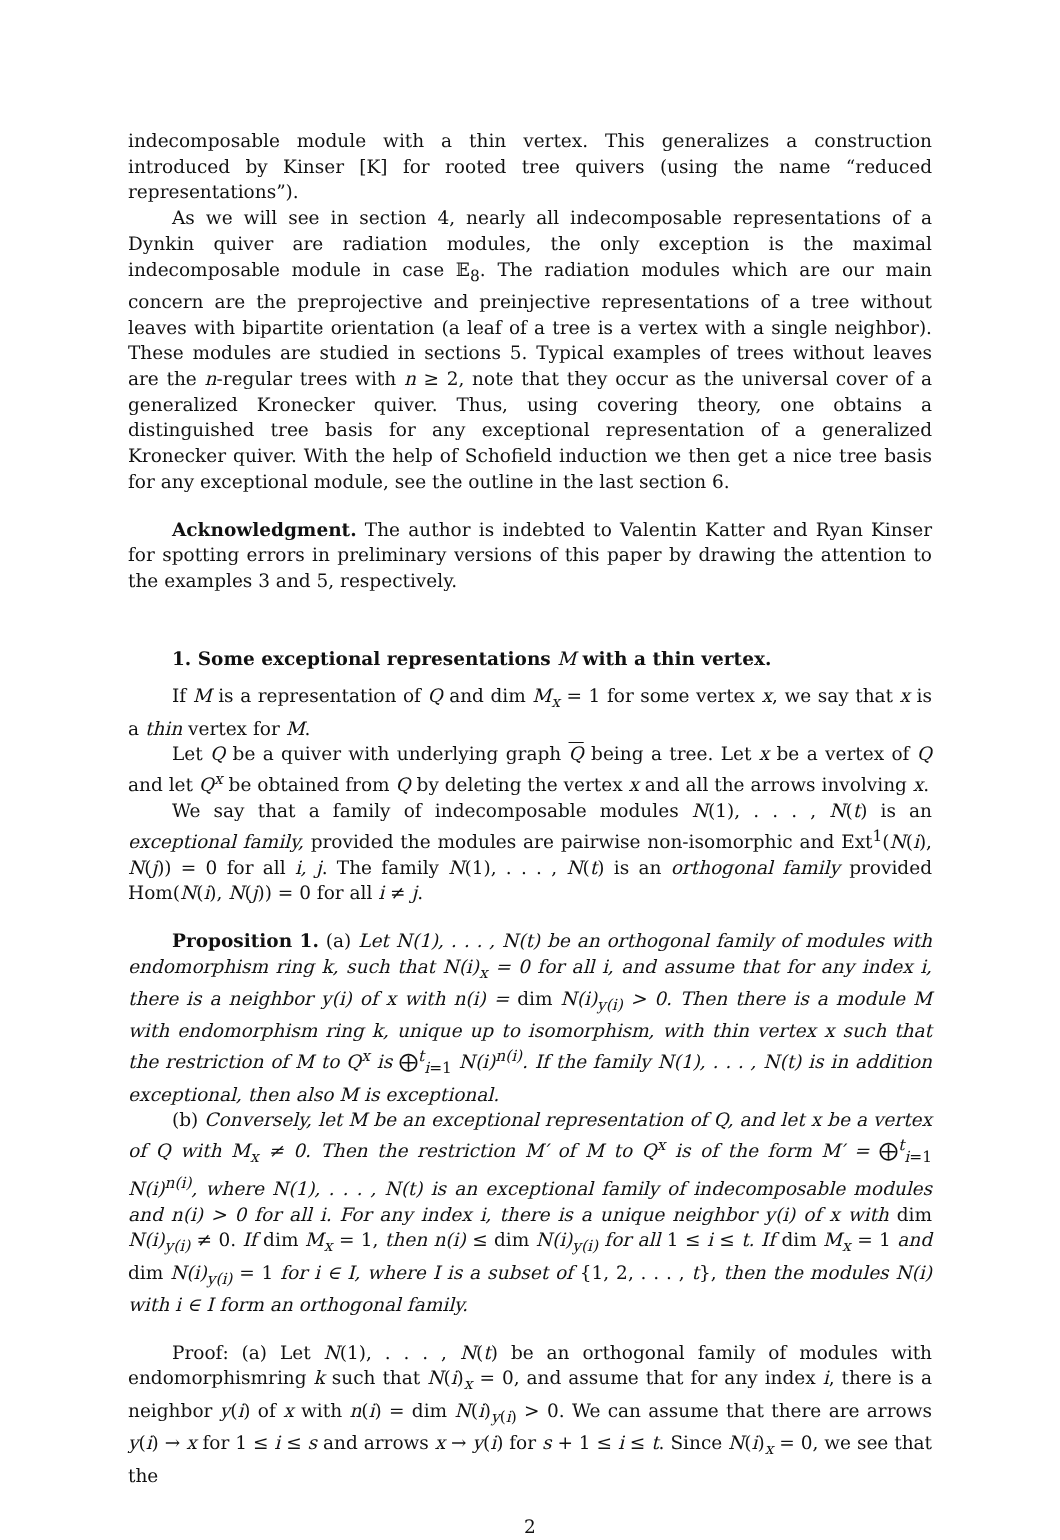indecomposable module with a thin vertex. This generalizes a construction introduced by Kinser [K] for rooted tree quivers (using the name “reduced representations”).
As we will see in section 4, nearly all indecomposable representations of a Dynkin quiver are radiation modules, the only exception is the maximal indecomposable module in case 𝔼<sub>8</sub>. The radiation modules which are our main concern are the preprojective and preinjective representations of a tree without leaves with bipartite orientation (a leaf of a tree is a vertex with a single neighbor). These modules are studied in sections 5. Typical examples of trees without leaves are the n-regular trees with n ≥ 2, note that they occur as the universal cover of a generalized Kronecker quiver. Thus, using covering theory, one obtains a distinguished tree basis for any exceptional representation of a generalized Kronecker quiver. With the help of Schofield induction we then get a nice tree basis for any exceptional module, see the outline in the last section 6.
Acknowledgment. The author is indebted to Valentin Katter and Ryan Kinser for spotting errors in preliminary versions of this paper by drawing the attention to the examples 3 and 5, respectively.
1. Some exceptional representations M with a thin vertex.
If M is a representation of Q and dim M<sub>x</sub> = 1 for some vertex x, we say that x is a thin vertex for M.
Let Q be a quiver with underlying graph Q being a tree. Let x be a vertex of Q and let Q<sup>x</sup> be obtained from Q by deleting the vertex x and all the arrows involving x.
We say that a family of indecomposable modules N(1), . . . , N(t) is an exceptional family, provided the modules are pairwise non-isomorphic and Ext<sup>1</sup>(N(i), N(j)) = 0 for all i, j. The family N(1), . . . , N(t) is an orthogonal family provided Hom(N(i), N(j)) = 0 for all i ≠ j.
Proposition 1. (a) Let N(1), . . . , N(t) be an orthogonal family of modules with endomorphism ring k, such that N(i)<sub>x</sub> = 0 for all i, and assume that for any index i, there is a neighbor y(i) of x with n(i) = dim N(i)<sub>y(i)</sub> > 0. Then there is a module M with endomorphism ring k, unique up to isomorphism, with thin vertex x such that the restriction of M to Q<sup>x</sup> is ⨁<sup>t</sup><sub>i=1</sub> N(i)<sup>n(i)</sup>. If the family N(1), . . . , N(t) is in addition exceptional, then also M is exceptional.
(b) Conversely, let M be an exceptional representation of Q, and let x be a vertex of Q with M<sub>x</sub> ≠ 0. Then the restriction M′ of M to Q<sup>x</sup> is of the form M′ = ⨁<sup>t</sup><sub>i=1</sub> N(i)<sup>n(i)</sup>, where N(1), . . . , N(t) is an exceptional family of indecomposable modules and n(i) > 0 for all i. For any index i, there is a unique neighbor y(i) of x with dim N(i)<sub>y(i)</sub> ≠ 0. If dim M<sub>x</sub> = 1, then n(i) ≤ dim N(i)<sub>y(i)</sub> for all 1 ≤ i ≤ t. If dim M<sub>x</sub> = 1 and dim N(i)<sub>y(i)</sub> = 1 for i ∈ I, where I is a subset of {1, 2, . . . , t}, then the modules N(i) with i ∈ I form an orthogonal family.
Proof: (a) Let N(1), . . . , N(t) be an orthogonal family of modules with endomorphismring k such that N(i)<sub>x</sub> = 0, and assume that for any index i, there is a neighbor y(i) of x with n(i) = dim N(i)<sub>y(i)</sub> > 0. We can assume that there are arrows y(i) → x for 1 ≤ i ≤ s and arrows x → y(i) for s + 1 ≤ i ≤ t. Since N(i)<sub>x</sub> = 0, we see that the
2